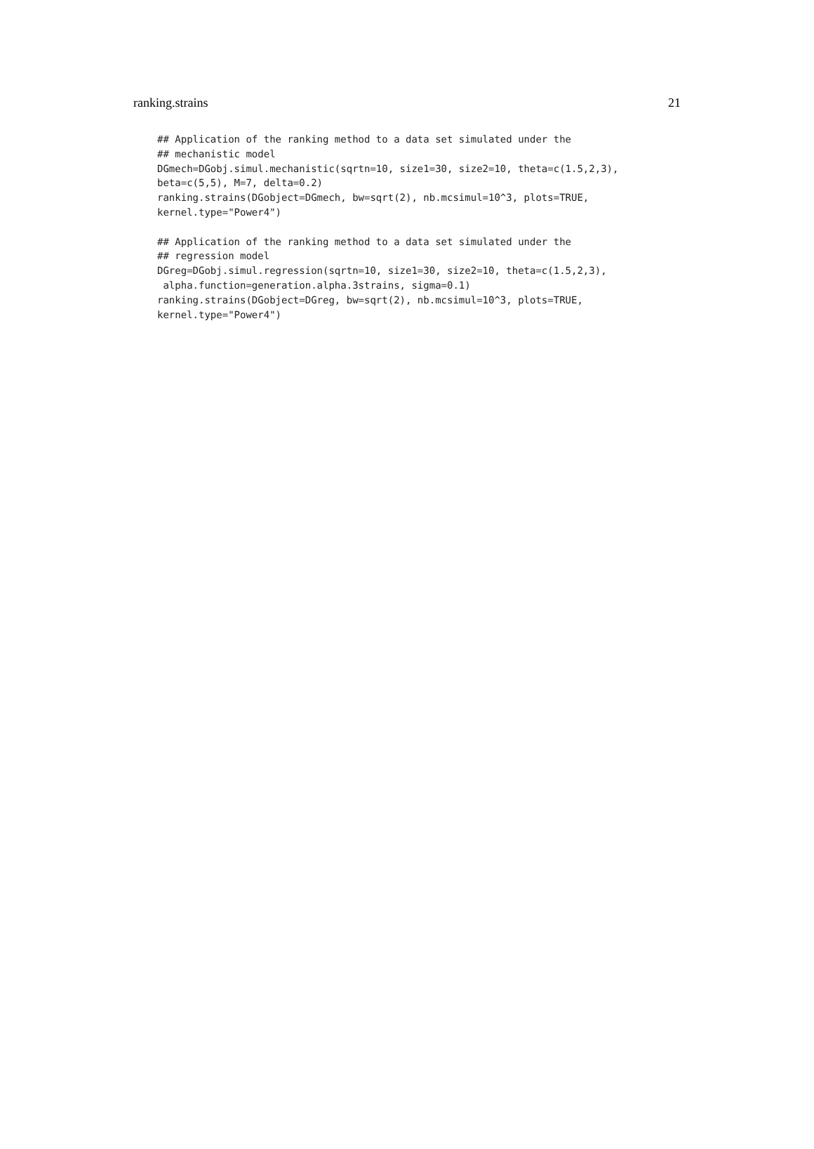ranking.strains 21
## Application of the ranking method to a data set simulated under the
## mechanistic model
DGmech=DGobj.simul.mechanistic(sqrtn=10, size1=30, size2=10, theta=c(1.5,2,3),
beta=c(5,5), M=7, delta=0.2)
ranking.strains(DGobject=DGmech, bw=sqrt(2), nb.mcsimul=10^3, plots=TRUE,
kernel.type="Power4")

## Application of the ranking method to a data set simulated under the
## regression model
DGreg=DGobj.simul.regression(sqrtn=10, size1=30, size2=10, theta=c(1.5,2,3),
 alpha.function=generation.alpha.3strains, sigma=0.1)
ranking.strains(DGobject=DGreg, bw=sqrt(2), nb.mcsimul=10^3, plots=TRUE,
kernel.type="Power4")